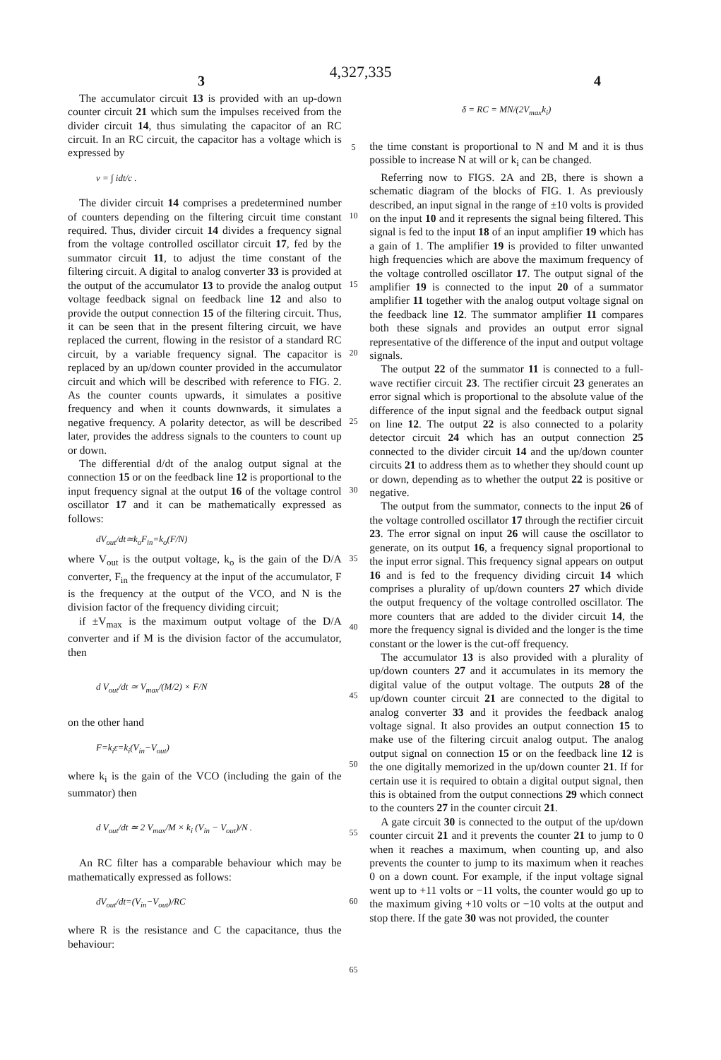4,327,335
3 4
The accumulator circuit 13 is provided with an up-down counter circuit 21 which sum the impulses received from the divider circuit 14, thus simulating the capacitor of an RC circuit. In an RC circuit, the capacitor has a voltage which is expressed by
v = ∫ idt/c .
The divider circuit 14 comprises a predetermined number of counters depending on the filtering circuit time constant required. Thus, divider circuit 14 divides a frequency signal from the voltage controlled oscillator circuit 17, fed by the summator circuit 11, to adjust the time constant of the filtering circuit. A digital to analog converter 33 is provided at the output of the accumulator 13 to provide the analog output voltage feedback signal on feedback line 12 and also to provide the output connection 15 of the filtering circuit. Thus, it can be seen that in the present filtering circuit, we have replaced the current, flowing in the resistor of a standard RC circuit, by a variable frequency signal. The capacitor is replaced by an up/down counter provided in the accumulator circuit and which will be described with reference to FIG. 2. As the counter counts upwards, it simulates a positive frequency and when it counts downwards, it simulates a negative frequency. A polarity detector, as will be described later, provides the address signals to the counters to count up or down.
The differential d/dt of the analog output signal at the connection 15 or on the feedback line 12 is proportional to the input frequency signal at the output 16 of the voltage control oscillator 17 and it can be mathematically expressed as follows:
dV<sub>out</sub>/dt≃k<sub>o</sub>F<sub>in</sub>=k<sub>o</sub>(F/N)
where V<sub>out</sub> is the output voltage, k<sub>o</sub> is the gain of the D/A converter, F<sub>in</sub> the frequency at the input of the accumulator, F is the frequency at the output of the VCO, and N is the division factor of the frequency dividing circuit;
if ±V<sub>max</sub> is the maximum output voltage of the D/A converter and if M is the division factor of the accumulator, then
d V<sub>out</sub>/dt ≃ V<sub>max</sub>/(M/2) × F/N
on the other hand
F=k<sub>i</sub>ε=k<sub>i</sub>(V<sub>in</sub>−V<sub>out</sub>)
where k<sub>i</sub> is the gain of the VCO (including the gain of the summator) then
d V<sub>out</sub>/dt ≃ 2 V<sub>max</sub>/M × k<sub>i</sub> (V<sub>in</sub> − V<sub>out</sub>)/N .
An RC filter has a comparable behaviour which may be mathematically expressed as follows:
dV<sub>out</sub>/dt=(V<sub>in</sub>−V<sub>out</sub>)/RC
where R is the resistance and C the capacitance, thus the behaviour:
5
10
15
20
25
30
35
40
45
50
55
60
65
δ = RC = MN/(2V<sub>max</sub>k<sub>i</sub>)
the time constant is proportional to N and M and it is thus possible to increase N at will or k<sub>i</sub> can be changed.
Referring now to FIGS. 2A and 2B, there is shown a schematic diagram of the blocks of FIG. 1. As previously described, an input signal in the range of ±10 volts is provided on the input 10 and it represents the signal being filtered. This signal is fed to the input 18 of an input amplifier 19 which has a gain of 1. The amplifier 19 is provided to filter unwanted high frequencies which are above the maximum frequency of the voltage controlled oscillator 17. The output signal of the amplifier 19 is connected to the input 20 of a summator amplifier 11 together with the analog output voltage signal on the feedback line 12. The summator amplifier 11 compares both these signals and provides an output error signal representative of the difference of the input and output voltage signals.
The output 22 of the summator 11 is connected to a full-wave rectifier circuit 23. The rectifier circuit 23 generates an error signal which is proportional to the absolute value of the difference of the input signal and the feedback output signal on line 12. The output 22 is also connected to a polarity detector circuit 24 which has an output connection 25 connected to the divider circuit 14 and the up/down counter circuits 21 to address them as to whether they should count up or down, depending as to whether the output 22 is positive or negative.
The output from the summator, connects to the input 26 of the voltage controlled oscillator 17 through the rectifier circuit 23. The error signal on input 26 will cause the oscillator to generate, on its output 16, a frequency signal proportional to the input error signal. This frequency signal appears on output 16 and is fed to the frequency dividing circuit 14 which comprises a plurality of up/down counters 27 which divide the output frequency of the voltage controlled oscillator. The more counters that are added to the divider circuit 14, the more the frequency signal is divided and the longer is the time constant or the lower is the cut-off frequency.
The accumulator 13 is also provided with a plurality of up/down counters 27 and it accumulates in its memory the digital value of the output voltage. The outputs 28 of the up/down counter circuit 21 are connected to the digital to analog converter 33 and it provides the feedback analog voltage signal. It also provides an output connection 15 to make use of the filtering circuit analog output. The analog output signal on connection 15 or on the feedback line 12 is the one digitally memorized in the up/down counter 21. If for certain use it is required to obtain a digital output signal, then this is obtained from the output connections 29 which connect to the counters 27 in the counter circuit 21.
A gate circuit 30 is connected to the output of the up/down counter circuit 21 and it prevents the counter 21 to jump to 0 when it reaches a maximum, when counting up, and also prevents the counter to jump to its maximum when it reaches 0 on a down count. For example, if the input voltage signal went up to +11 volts or −11 volts, the counter would go up to the maximum giving +10 volts or −10 volts at the output and stop there. If the gate 30 was not provided, the counter